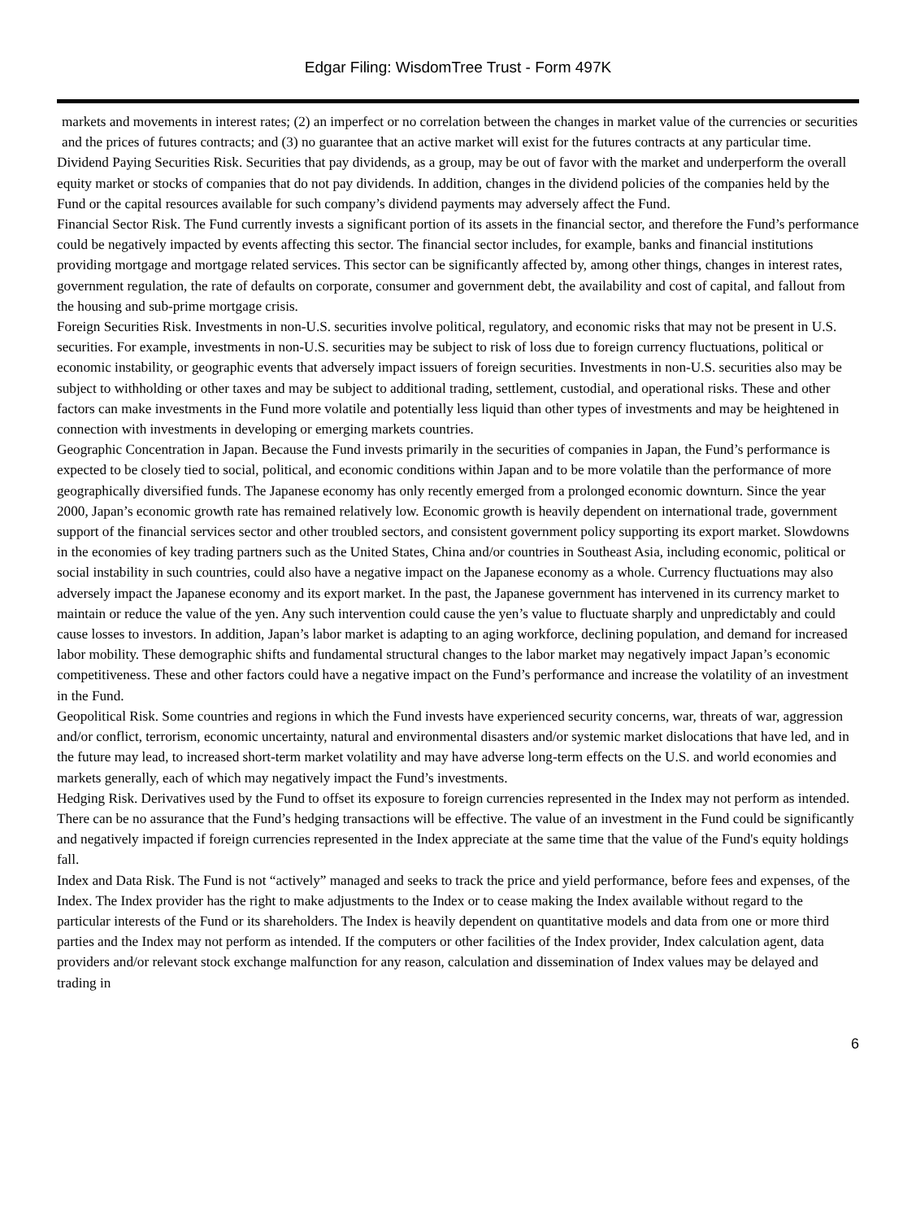Edgar Filing: WisdomTree Trust - Form 497K
markets and movements in interest rates; (2) an imperfect or no correlation between the changes in market value of the currencies or securities and the prices of futures contracts; and (3) no guarantee that an active market will exist for the futures contracts at any particular time.
Dividend Paying Securities Risk. Securities that pay dividends, as a group, may be out of favor with the market and underperform the overall equity market or stocks of companies that do not pay dividends. In addition, changes in the dividend policies of the companies held by the Fund or the capital resources available for such company’s dividend payments may adversely affect the Fund.
Financial Sector Risk. The Fund currently invests a significant portion of its assets in the financial sector, and therefore the Fund’s performance could be negatively impacted by events affecting this sector. The financial sector includes, for example, banks and financial institutions providing mortgage and mortgage related services. This sector can be significantly affected by, among other things, changes in interest rates, government regulation, the rate of defaults on corporate, consumer and government debt, the availability and cost of capital, and fallout from the housing and sub-prime mortgage crisis.
Foreign Securities Risk. Investments in non-U.S. securities involve political, regulatory, and economic risks that may not be present in U.S. securities. For example, investments in non-U.S. securities may be subject to risk of loss due to foreign currency fluctuations, political or economic instability, or geographic events that adversely impact issuers of foreign securities. Investments in non-U.S. securities also may be subject to withholding or other taxes and may be subject to additional trading, settlement, custodial, and operational risks. These and other factors can make investments in the Fund more volatile and potentially less liquid than other types of investments and may be heightened in connection with investments in developing or emerging markets countries.
Geographic Concentration in Japan. Because the Fund invests primarily in the securities of companies in Japan, the Fund’s performance is expected to be closely tied to social, political, and economic conditions within Japan and to be more volatile than the performance of more geographically diversified funds. The Japanese economy has only recently emerged from a prolonged economic downturn. Since the year 2000, Japan’s economic growth rate has remained relatively low. Economic growth is heavily dependent on international trade, government support of the financial services sector and other troubled sectors, and consistent government policy supporting its export market. Slowdowns in the economies of key trading partners such as the United States, China and/or countries in Southeast Asia, including economic, political or social instability in such countries, could also have a negative impact on the Japanese economy as a whole. Currency fluctuations may also adversely impact the Japanese economy and its export market. In the past, the Japanese government has intervened in its currency market to maintain or reduce the value of the yen. Any such intervention could cause the yen’s value to fluctuate sharply and unpredictably and could cause losses to investors. In addition, Japan’s labor market is adapting to an aging workforce, declining population, and demand for increased labor mobility. These demographic shifts and fundamental structural changes to the labor market may negatively impact Japan’s economic competitiveness. These and other factors could have a negative impact on the Fund’s performance and increase the volatility of an investment in the Fund.
Geopolitical Risk. Some countries and regions in which the Fund invests have experienced security concerns, war, threats of war, aggression and/or conflict, terrorism, economic uncertainty, natural and environmental disasters and/or systemic market dislocations that have led, and in the future may lead, to increased short-term market volatility and may have adverse long-term effects on the U.S. and world economies and markets generally, each of which may negatively impact the Fund’s investments.
Hedging Risk. Derivatives used by the Fund to offset its exposure to foreign currencies represented in the Index may not perform as intended. There can be no assurance that the Fund’s hedging transactions will be effective. The value of an investment in the Fund could be significantly and negatively impacted if foreign currencies represented in the Index appreciate at the same time that the value of the Fund's equity holdings fall.
Index and Data Risk. The Fund is not “actively” managed and seeks to track the price and yield performance, before fees and expenses, of the Index. The Index provider has the right to make adjustments to the Index or to cease making the Index available without regard to the particular interests of the Fund or its shareholders. The Index is heavily dependent on quantitative models and data from one or more third parties and the Index may not perform as intended. If the computers or other facilities of the Index provider, Index calculation agent, data providers and/or relevant stock exchange malfunction for any reason, calculation and dissemination of Index values may be delayed and trading in
6